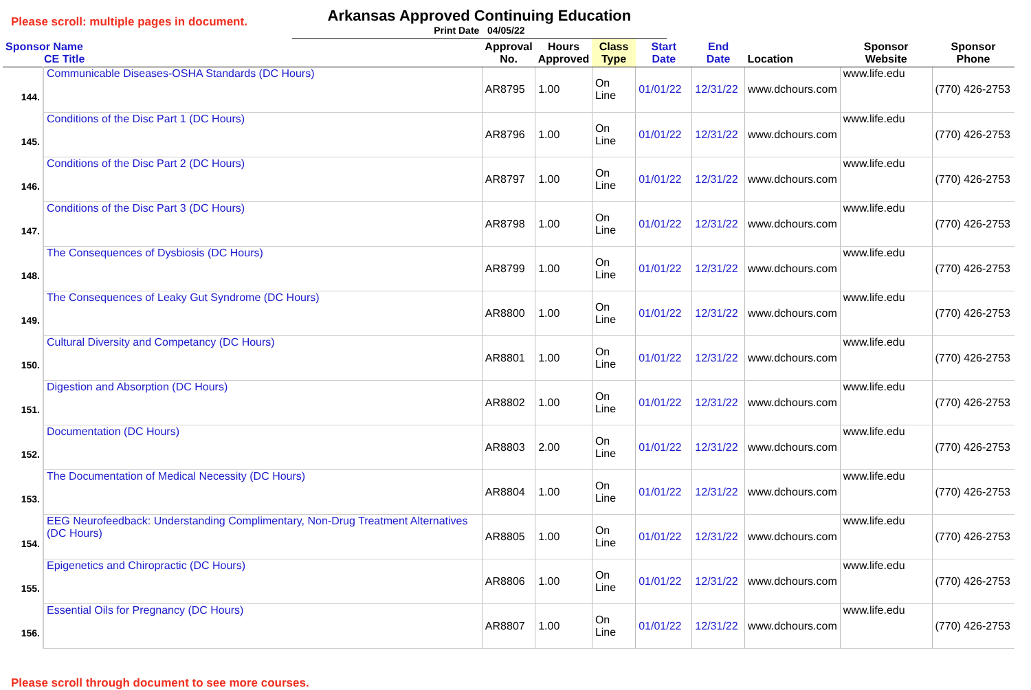Please scroll: multiple pages in document.
Arkansas Approved Continuing Education
Print Date 04/05/22
| Sponsor Name CE Title | | Approval No. | Hours Approved | Class Type | Start Date | End Date | Location | Sponsor Website | Sponsor Phone |
| --- | --- | --- | --- | --- | --- | --- | --- | --- | --- |
| 144. | Communicable Diseases-OSHA Standards (DC Hours) | AR8795 | 1.00 | On Line | 01/01/22 | 12/31/22 | www.dchours.com | www.life.edu | (770) 426-2753 |
| 145. | Conditions of the Disc Part 1 (DC Hours) | AR8796 | 1.00 | On Line | 01/01/22 | 12/31/22 | www.dchours.com | www.life.edu | (770) 426-2753 |
| 146. | Conditions of the Disc Part 2 (DC Hours) | AR8797 | 1.00 | On Line | 01/01/22 | 12/31/22 | www.dchours.com | www.life.edu | (770) 426-2753 |
| 147. | Conditions of the Disc Part 3 (DC Hours) | AR8798 | 1.00 | On Line | 01/01/22 | 12/31/22 | www.dchours.com | www.life.edu | (770) 426-2753 |
| 148. | The Consequences of Dysbiosis (DC Hours) | AR8799 | 1.00 | On Line | 01/01/22 | 12/31/22 | www.dchours.com | www.life.edu | (770) 426-2753 |
| 149. | The Consequences of Leaky Gut Syndrome (DC Hours) | AR8800 | 1.00 | On Line | 01/01/22 | 12/31/22 | www.dchours.com | www.life.edu | (770) 426-2753 |
| 150. | Cultural Diversity and Competancy (DC Hours) | AR8801 | 1.00 | On Line | 01/01/22 | 12/31/22 | www.dchours.com | www.life.edu | (770) 426-2753 |
| 151. | Digestion and Absorption (DC Hours) | AR8802 | 1.00 | On Line | 01/01/22 | 12/31/22 | www.dchours.com | www.life.edu | (770) 426-2753 |
| 152. | Documentation (DC Hours) | AR8803 | 2.00 | On Line | 01/01/22 | 12/31/22 | www.dchours.com | www.life.edu | (770) 426-2753 |
| 153. | The Documentation of Medical Necessity (DC Hours) | AR8804 | 1.00 | On Line | 01/01/22 | 12/31/22 | www.dchours.com | www.life.edu | (770) 426-2753 |
| 154. | EEG Neurofeedback: Understanding Complimentary, Non-Drug Treatment Alternatives (DC Hours) | AR8805 | 1.00 | On Line | 01/01/22 | 12/31/22 | www.dchours.com | www.life.edu | (770) 426-2753 |
| 155. | Epigenetics and Chiropractic (DC Hours) | AR8806 | 1.00 | On Line | 01/01/22 | 12/31/22 | www.dchours.com | www.life.edu | (770) 426-2753 |
| 156. | Essential Oils for Pregnancy (DC Hours) | AR8807 | 1.00 | On Line | 01/01/22 | 12/31/22 | www.dchours.com | www.life.edu | (770) 426-2753 |
Please scroll through document to see more courses.